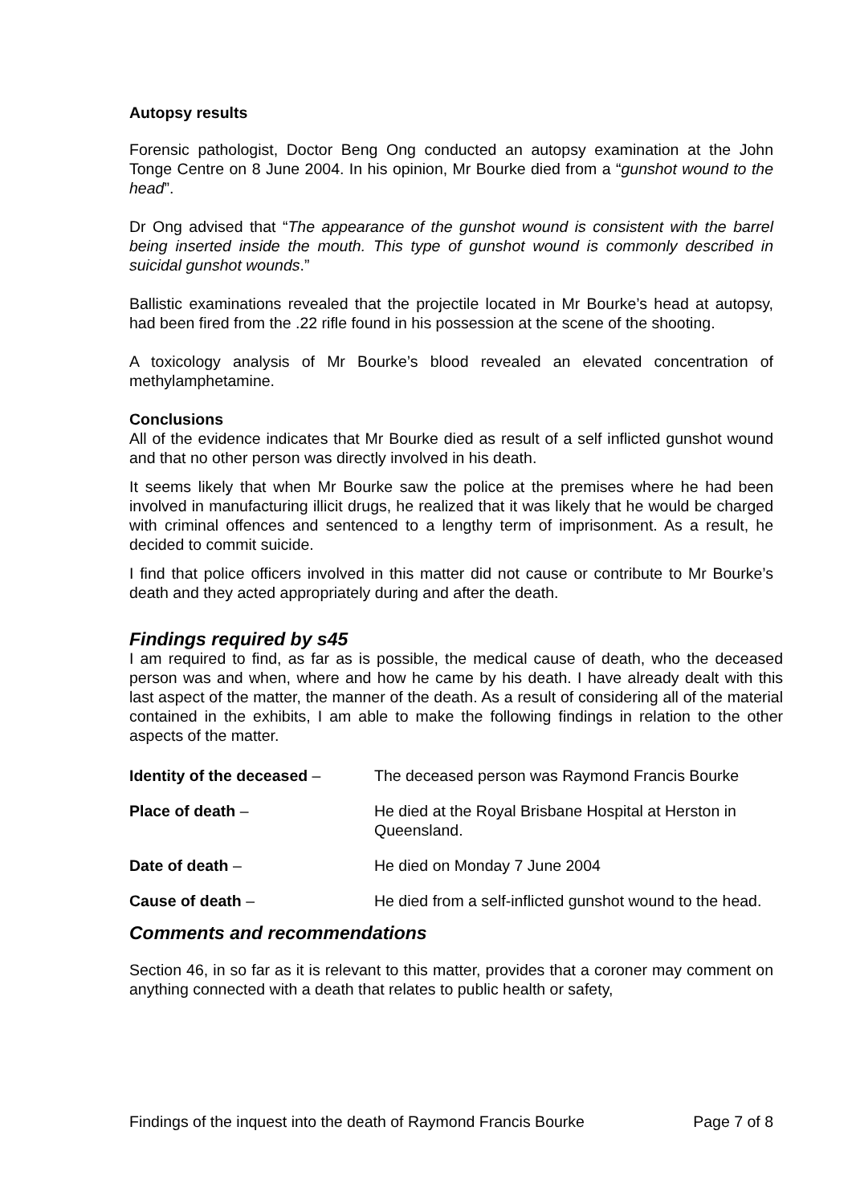Autopsy results
Forensic pathologist, Doctor Beng Ong conducted an autopsy examination at the John Tonge Centre on 8 June 2004. In his opinion, Mr Bourke died from a “gunshot wound to the head”.
Dr Ong advised that “The appearance of the gunshot wound is consistent with the barrel being inserted inside the mouth. This type of gunshot wound is commonly described in suicidal gunshot wounds.”
Ballistic examinations revealed that the projectile located in Mr Bourke’s head at autopsy, had been fired from the .22 rifle found in his possession at the scene of the shooting.
A toxicology analysis of Mr Bourke’s blood revealed an elevated concentration of methylamphetamine.
Conclusions
All of the evidence indicates that Mr Bourke died as result of a self inflicted gunshot wound and that no other person was directly involved in his death.
It seems likely that when Mr Bourke saw the police at the premises where he had been involved in manufacturing illicit drugs, he realized that it was likely that he would be charged with criminal offences and sentenced to a lengthy term of imprisonment. As a result, he decided to commit suicide.
I find that police officers involved in this matter did not cause or contribute to Mr Bourke’s death and they acted appropriately during and after the death.
Findings required by s45
I am required to find, as far as is possible, the medical cause of death, who the deceased person was and when, where and how he came by his death. I have already dealt with this last aspect of the matter, the manner of the death. As a result of considering all of the material contained in the exhibits, I am able to make the following findings in relation to the other aspects of the matter.
| Identity of the deceased – | The deceased person was Raymond Francis Bourke |
| Place of death – | He died at the Royal Brisbane Hospital at Herston in Queensland. |
| Date of death – | He died on Monday 7 June 2004 |
| Cause of death – | He died from a self-inflicted gunshot wound to the head. |
Comments and recommendations
Section 46, in so far as it is relevant to this matter, provides that a coroner may comment on anything connected with a death that relates to public health or safety,
Findings of the inquest into the death of Raymond Francis Bourke Page 7 of 8